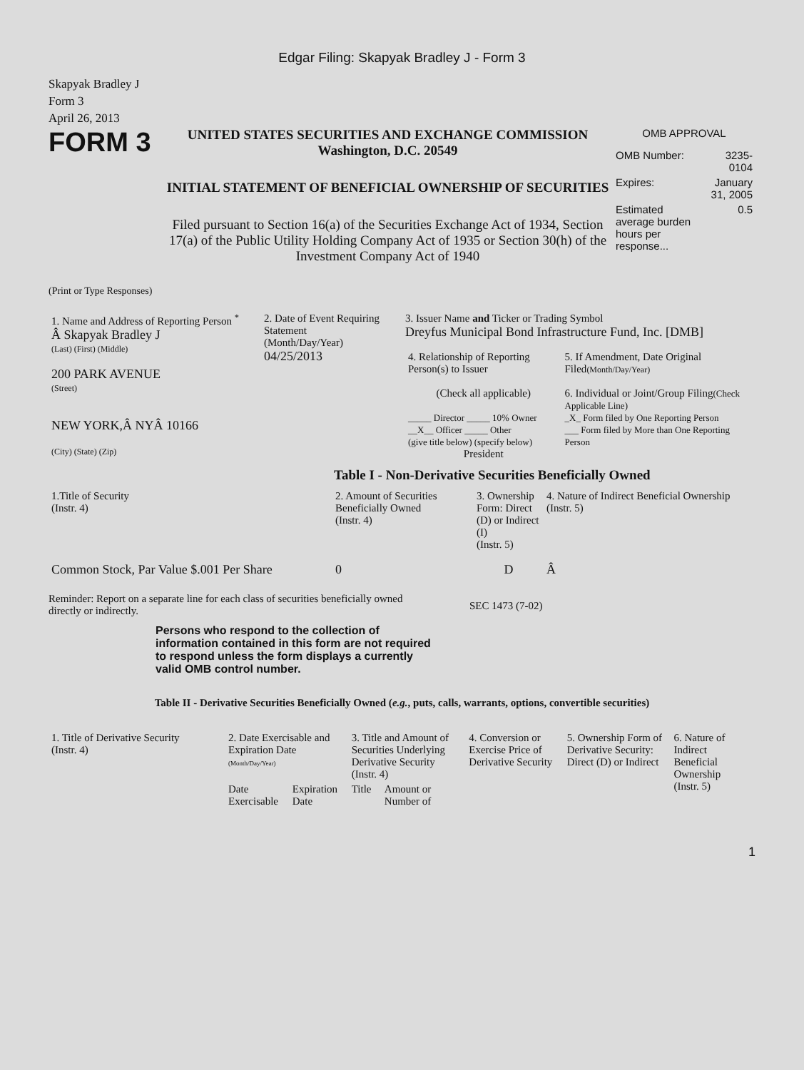Edgar Filing: Skapyak Bradley J - Form 3
Skapyak Bradley J
Form 3
April 26, 2013
FORM 3
UNITED STATES SECURITIES AND EXCHANGE COMMISSION
Washington, D.C. 20549
INITIAL STATEMENT OF BENEFICIAL OWNERSHIP OF SECURITIES
Filed pursuant to Section 16(a) of the Securities Exchange Act of 1934, Section 17(a) of the Public Utility Holding Company Act of 1935 or Section 30(h) of the Investment Company Act of 1940
OMB APPROVAL
| OMB Number: | 3235-0104 |
| Expires: | January 31, 2005 |
| Estimated average burden hours per response... | 0.5 |
(Print or Type Responses)
| 1. Name and Address of Reporting Person <sup>*</sup> Â Skapyak Bradley J (Last) (First) (Middle) 200 PARK AVENUE (Street) NEW YORK,Â NYÂ 10166 (City) (State) (Zip) | 2. Date of Event Requiring Statement (Month/Day/Year) 04/25/2013 | 3. Issuer Name and Ticker or Trading Symbol Dreyfus Municipal Bond Infrastructure Fund, Inc. [DMB] / 4. Relationship of Reporting Person(s) to Issuer (Check all applicable) _____ Director _____ 10% Owner __X__ Officer _____ Other (give title below) (specify below) President / 5. If Amendment, Date Original Filed (Month/Day/Year) 6. Individual or Joint/Group Filing (Check Applicable Line) _X_ Form filed by One Reporting Person ___ Form filed by More than One Reporting Person / |
Table I - Non-Derivative Securities Beneficially Owned
| 1.Title of Security (Instr. 4) | 2. Amount of Securities Beneficially Owned (Instr. 4) | 3. Ownership Form: Direct (D) or Indirect (I) (Instr. 5) | 4. Nature of Indirect Beneficial Ownership (Instr. 5) |
| --- | --- | --- | --- |
| Common Stock, Par Value $.001 Per Share | 0 | D | Â |
Reminder: Report on a separate line for each class of securities beneficially owned directly or indirectly.
SEC 1473 (7-02)
Persons who respond to the collection of information contained in this form are not required to respond unless the form displays a currently valid OMB control number.
Table II - Derivative Securities Beneficially Owned (e.g., puts, calls, warrants, options, convertible securities)
| 1. Title of Derivative Security (Instr. 4) | 2. Date Exercisable and Expiration Date (Month/Day/Year) | | 3. Title and Amount of Securities Underlying Derivative Security (Instr. 4) | | 4. Conversion or Exercise Price of Derivative Security | 5. Ownership Form of Derivative Security: Direct (D) or Indirect | 6. Nature of Indirect Beneficial Ownership (Instr. 5) |
| --- | --- | --- | --- | --- | --- | --- | --- |
| | Date Exercisable | Expiration Date | Title | Amount or Number of | | | |
1